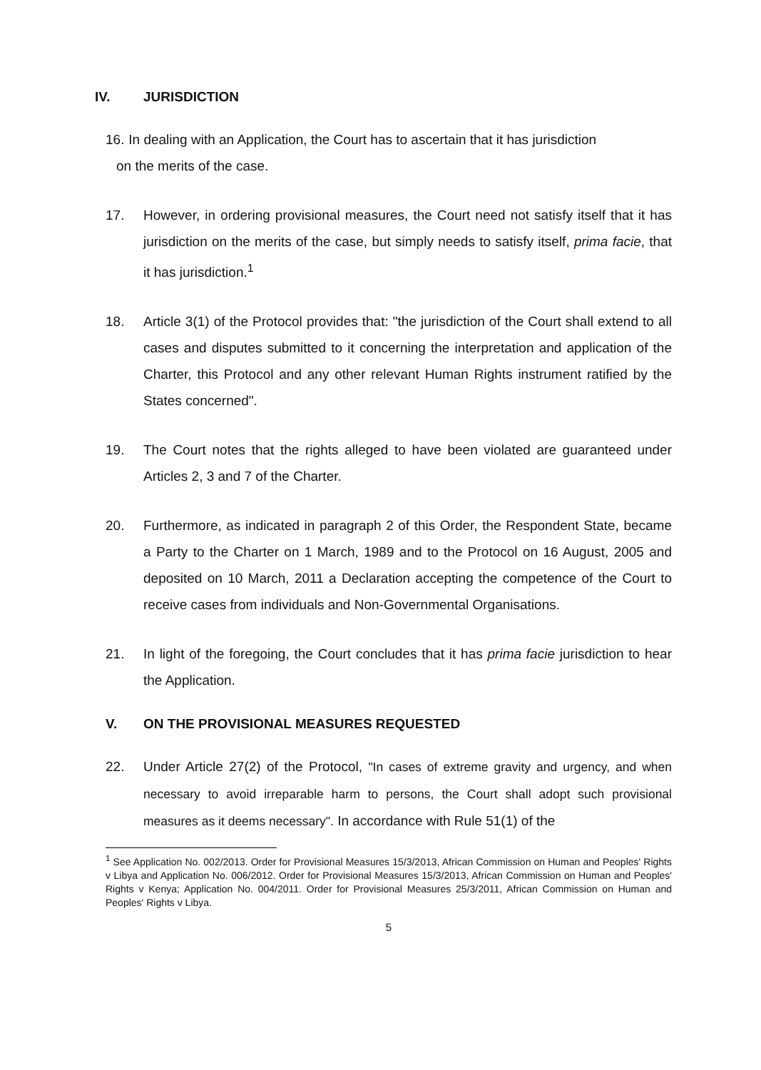IV. JURISDICTION
16. In dealing with an Application, the Court has to ascertain that it has jurisdiction
on the merits of the case.
17. However, in ordering provisional measures, the Court need not satisfy itself that it has jurisdiction on the merits of the case, but simply needs to satisfy itself, prima facie, that it has jurisdiction.<sup>1</sup>
18. Article 3(1) of the Protocol provides that: "the jurisdiction of the Court shall extend to all cases and disputes submitted to it concerning the interpretation and application of the Charter, this Protocol and any other relevant Human Rights instrument ratified by the States concerned".
19. The Court notes that the rights alleged to have been violated are guaranteed under Articles 2, 3 and 7 of the Charter.
20. Furthermore, as indicated in paragraph 2 of this Order, the Respondent State, became a Party to the Charter on 1 March, 1989 and to the Protocol on 16 August, 2005 and deposited on 10 March, 2011 a Declaration accepting the competence of the Court to receive cases from individuals and Non-Governmental Organisations.
21. In light of the foregoing, the Court concludes that it has prima facie jurisdiction to hear the Application.
V. ON THE PROVISIONAL MEASURES REQUESTED
22. Under Article 27(2) of the Protocol, "In cases of extreme gravity and urgency, and when necessary to avoid irreparable harm to persons, the Court shall adopt such provisional measures as it deems necessary". In accordance with Rule 51(1) of the
<sup>1</sup> See Application No. 002/2013. Order for Provisional Measures 15/3/2013, African Commission on Human and Peoples' Rights v Libya and Application No. 006/2012. Order for Provisional Measures 15/3/2013, African Commission on Human and Peoples' Rights v Kenya; Application No. 004/2011. Order for Provisional Measures 25/3/2011, African Commission on Human and Peoples' Rights v Libya.
5